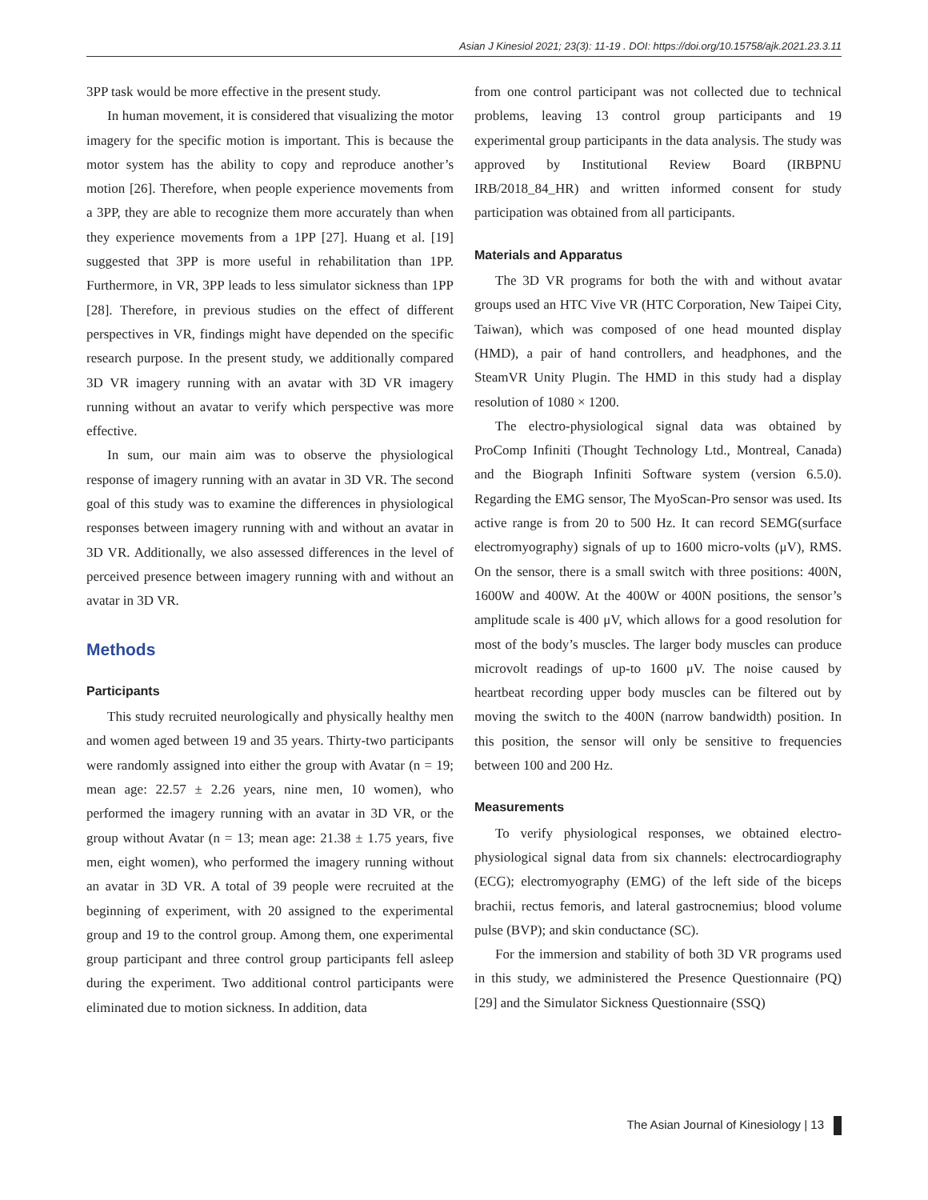Asian J Kinesiol 2021; 23(3): 11-19 . DOI: https://doi.org/10.15758/ajk.2021.23.3.11
3PP task would be more effective in the present study.
In human movement, it is considered that visualizing the motor imagery for the specific motion is important. This is because the motor system has the ability to copy and reproduce another’s motion [26]. Therefore, when people experience movements from a 3PP, they are able to recognize them more accurately than when they experience movements from a 1PP [27]. Huang et al. [19] suggested that 3PP is more useful in rehabilitation than 1PP. Furthermore, in VR, 3PP leads to less simulator sickness than 1PP [28]. Therefore, in previous studies on the effect of different perspectives in VR, findings might have depended on the specific research purpose. In the present study, we additionally compared 3D VR imagery running with an avatar with 3D VR imagery running without an avatar to verify which perspective was more effective.
In sum, our main aim was to observe the physiological response of imagery running with an avatar in 3D VR. The second goal of this study was to examine the differences in physiological responses between imagery running with and without an avatar in 3D VR. Additionally, we also assessed differences in the level of perceived presence between imagery running with and without an avatar in 3D VR.
Methods
Participants
This study recruited neurologically and physically healthy men and women aged between 19 and 35 years. Thirty-two participants were randomly assigned into either the group with Avatar (n = 19; mean age: 22.57 ± 2.26 years, nine men, 10 women), who performed the imagery running with an avatar in 3D VR, or the group without Avatar (n = 13; mean age: 21.38 ± 1.75 years, five men, eight women), who performed the imagery running without an avatar in 3D VR. A total of 39 people were recruited at the beginning of experiment, with 20 assigned to the experimental group and 19 to the control group. Among them, one experimental group participant and three control group participants fell asleep during the experiment. Two additional control participants were eliminated due to motion sickness. In addition, data
from one control participant was not collected due to technical problems, leaving 13 control group participants and 19 experimental group participants in the data analysis. The study was approved by Institutional Review Board (IRBPNU IRB/2018_84_HR) and written informed consent for study participation was obtained from all participants.
Materials and Apparatus
The 3D VR programs for both the with and without avatar groups used an HTC Vive VR (HTC Corporation, New Taipei City, Taiwan), which was composed of one head mounted display (HMD), a pair of hand controllers, and headphones, and the SteamVR Unity Plugin. The HMD in this study had a display resolution of 1080 × 1200.
The electro-physiological signal data was obtained by ProComp Infiniti (Thought Technology Ltd., Montreal, Canada) and the Biograph Infiniti Software system (version 6.5.0). Regarding the EMG sensor, The MyoScan-Pro sensor was used. Its active range is from 20 to 500 Hz. It can record SEMG(surface electromyography) signals of up to 1600 micro-volts (μV), RMS. On the sensor, there is a small switch with three positions: 400N, 1600W and 400W. At the 400W or 400N positions, the sensor’s amplitude scale is 400 μV, which allows for a good resolution for most of the body’s muscles. The larger body muscles can produce microvolt readings of up-to 1600 μV. The noise caused by heartbeat recording upper body muscles can be filtered out by moving the switch to the 400N (narrow bandwidth) position. In this position, the sensor will only be sensitive to frequencies between 100 and 200 Hz.
Measurements
To verify physiological responses, we obtained electro-physiological signal data from six channels: electrocardiography (ECG); electromyography (EMG) of the left side of the biceps brachii, rectus femoris, and lateral gastrocnemius; blood volume pulse (BVP); and skin conductance (SC).
For the immersion and stability of both 3D VR programs used in this study, we administered the Presence Questionnaire (PQ) [29] and the Simulator Sickness Questionnaire (SSQ)
The Asian Journal of Kinesiology | 13